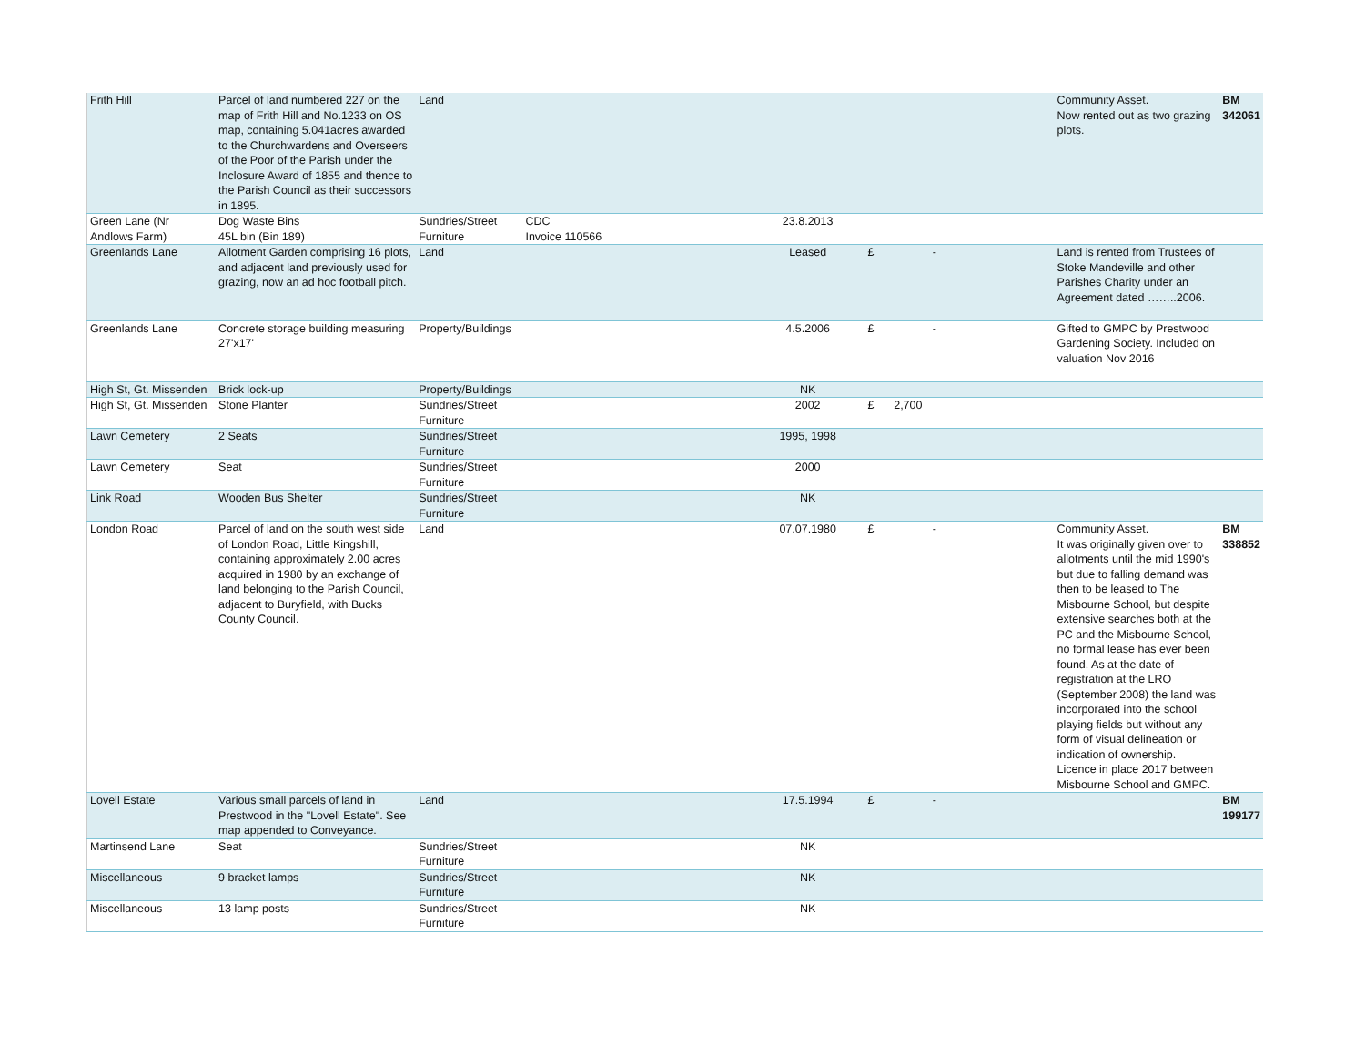| Frith Hill | Parcel of land numbered 227 on the map of Frith Hill and No.1233 on OS map, containing 5.041acres awarded to the Churchwardens and Overseers of the Poor of the Parish under the Inclosure Award of 1855 and thence to the Parish Council as their successors in 1895. | Land | | | | | | | Community Asset. Now rented out as two grazing plots. | BM 342061 |
| Green Lane (Nr Andlows Farm) | Dog Waste Bins 45L bin (Bin 189) | Sundries/Street Furniture | CDC Invoice 110566 | | 23.8.2013 | | | | | |
| Greenlands Lane | Allotment Garden comprising 16 plots, and adjacent land previously used for grazing, now an ad hoc football pitch. | Land | | | Leased | £ | - | | Land is rented from Trustees of Stoke Mandeville and other Parishes Charity under an Agreement dated ……..2006. | |
| Greenlands Lane | Concrete storage building measuring 27'x17' | Property/Buildings | | | 4.5.2006 | £ | - | | Gifted to GMPC by Prestwood Gardening Society. Included on valuation Nov 2016 | |
| High St, Gt. Missenden | Brick lock-up | Property/Buildings | | | NK | | | | | |
| High St, Gt. Missenden | Stone Planter | Sundries/Street Furniture | | | 2002 | £ | 2,700 | | | |
| Lawn Cemetery | 2 Seats | Sundries/Street Furniture | | | 1995, 1998 | | | | | |
| Lawn Cemetery | Seat | Sundries/Street Furniture | | | 2000 | | | | | |
| Link Road | Wooden Bus Shelter | Sundries/Street Furniture | | | NK | | | | | |
| London Road | Parcel of land on the south west side of London Road, Little Kingshill, containing approximately 2.00 acres acquired in 1980 by an exchange of land belonging to the Parish Council, adjacent to Buryfield, with Bucks County Council. | Land | | | 07.07.1980 | £ | - | | Community Asset. It was originally given over to allotments until the mid 1990's but due to falling demand was then to be leased to The Misbourne School, but despite extensive searches both at the PC and the Misbourne School, no formal lease has ever been found. As at the date of registration at the LRO (September 2008) the land was incorporated into the school playing fields but without any form of visual delineation or indication of ownership. Licence in place 2017 between Misbourne School and GMPC. | BM 338852 |
| Lovell Estate | Various small parcels of land in Prestwood in the "Lovell Estate". See map appended to Conveyance. | Land | | | 17.5.1994 | £ | - | | | BM 199177 |
| Martinsend Lane | Seat | Sundries/Street Furniture | | | NK | | | | | |
| Miscellaneous | 9 bracket lamps | Sundries/Street Furniture | | | NK | | | | | |
| Miscellaneous | 13 lamp posts | Sundries/Street Furniture | | | NK | | | | | |